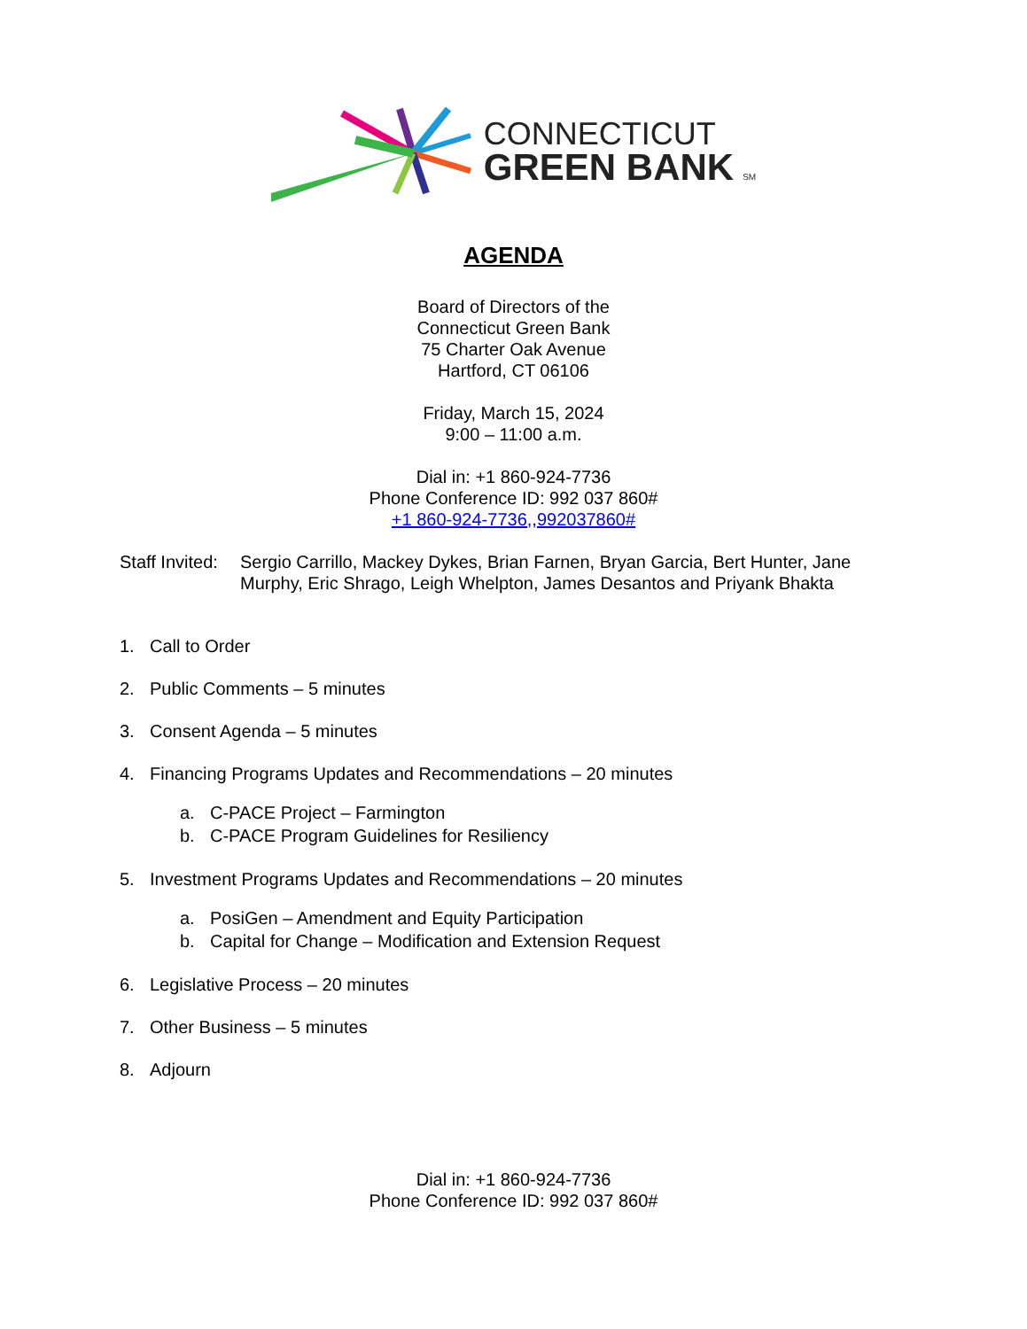CONNECTICUT
GREEN BANK SM
AGENDA
Board of Directors of the
Connecticut Green Bank
75 Charter Oak Avenue
Hartford, CT 06106
Friday, March 15, 2024
9:00 – 11:00 a.m.
Dial in: +1 860-924-7736
Phone Conference ID: 992 037 860#
+1 860-924-7736,,992037860#
Staff Invited:
Sergio Carrillo, Mackey Dykes, Brian Farnen, Bryan Garcia, Bert Hunter, Jane Murphy, Eric Shrago, Leigh Whelpton, James Desantos and Priyank Bhakta
1. Call to Order
2. Public Comments – 5 minutes
3. Consent Agenda – 5 minutes
4. Financing Programs Updates and Recommendations – 20 minutes
a. C-PACE Project – Farmington
b. C-PACE Program Guidelines for Resiliency
5. Investment Programs Updates and Recommendations – 20 minutes
a. PosiGen – Amendment and Equity Participation
b. Capital for Change – Modification and Extension Request
6. Legislative Process – 20 minutes
7. Other Business – 5 minutes
8. Adjourn
Dial in: +1 860-924-7736
Phone Conference ID: 992 037 860#